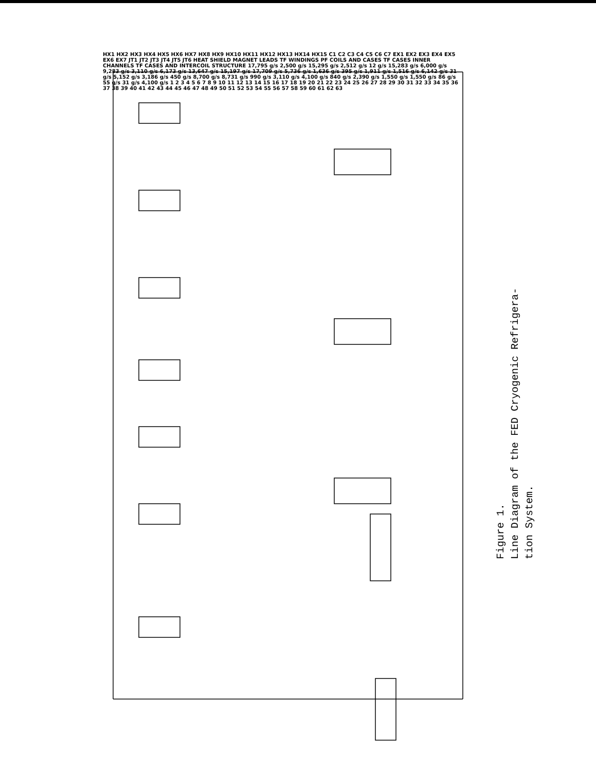HX1 HX2 HX3 HX4 HX5 HX6 HX7 HX8 HX9 HX10 HX11 HX12 HX13 HX14 HX15 C1 C2 C3 C4 C5 C6 C7 EX1 EX2 EX3 EX4 EX5 EX6 EX7 JT1 JT2 JT3 JT4 JT5 JT6 HEAT SHIELD MAGNET LEADS TF WINDINGS PF COILS AND CASES TF CASES INNER CHANNELS TF CASES AND INTERCOIL STRUCTURE 17,795 g/s 2,500 g/s 15,295 g/s 2,512 g/s 12 g/s 15,283 g/s 6,000 g/s 9,283 g/s 3,110 g/s 6,173 g/s 13,647 g/s 15,197 g/s 17,709 g/s 5,736 g/s 1,636 g/s 395 g/s 1,911 g/s 1,516 g/s 6,142 g/s 31 g/s 5,152 g/s 3,186 g/s 450 g/s 8,700 g/s 8,731 g/s 990 g/s 3,110 g/s 4,100 g/s 840 g/s 2,390 g/s 1,550 g/s 1,550 g/s 86 g/s 55 g/s 31 g/s 4,100 g/s 1 2 3 4 5 6 7 8 9 10 11 12 13 14 15 16 17 18 19 20 21 22 23 24 25 26 27 28 29 30 31 32 33 34 35 36 37 38 39 40 41 42 43 44 45 46 47 48 49 50 51 52 53 54 55 56 57 58 59 60 61 62 63
Figure 1.
Line Diagram of the FED Cryogenic Refrigera-
tion System.